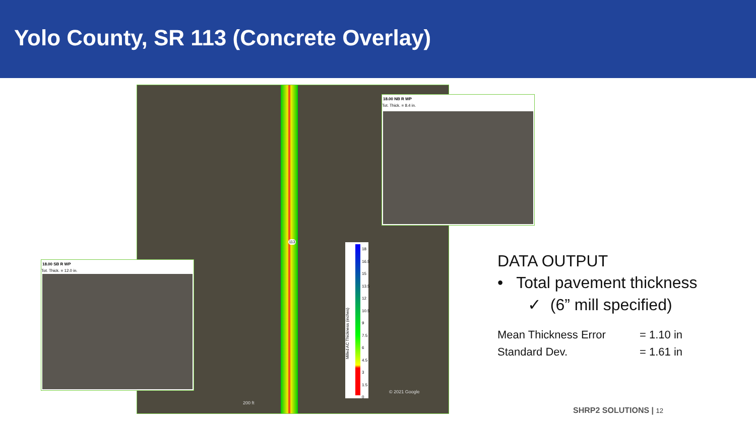Yolo County, SR 113 (Concrete Overlay)
18
16.5
15
13.5
12
10.5
9
7.5
6
4.5
3
1.5
0
Milled AC Thickness (inches)
113
© 2021 Google
200 ft
18.00 NB R WP
Tot. Thick. = 8.4 in.
18.00 SB R WP
Tot. Thick. = 12.0 in.
DATA OUTPUT
• Total pavement thickness
✓ (6” mill specified)
Mean Thickness Error = 1.10 in
Standard Dev. = 1.61 in
SHRP2 SOLUTIONS | 12